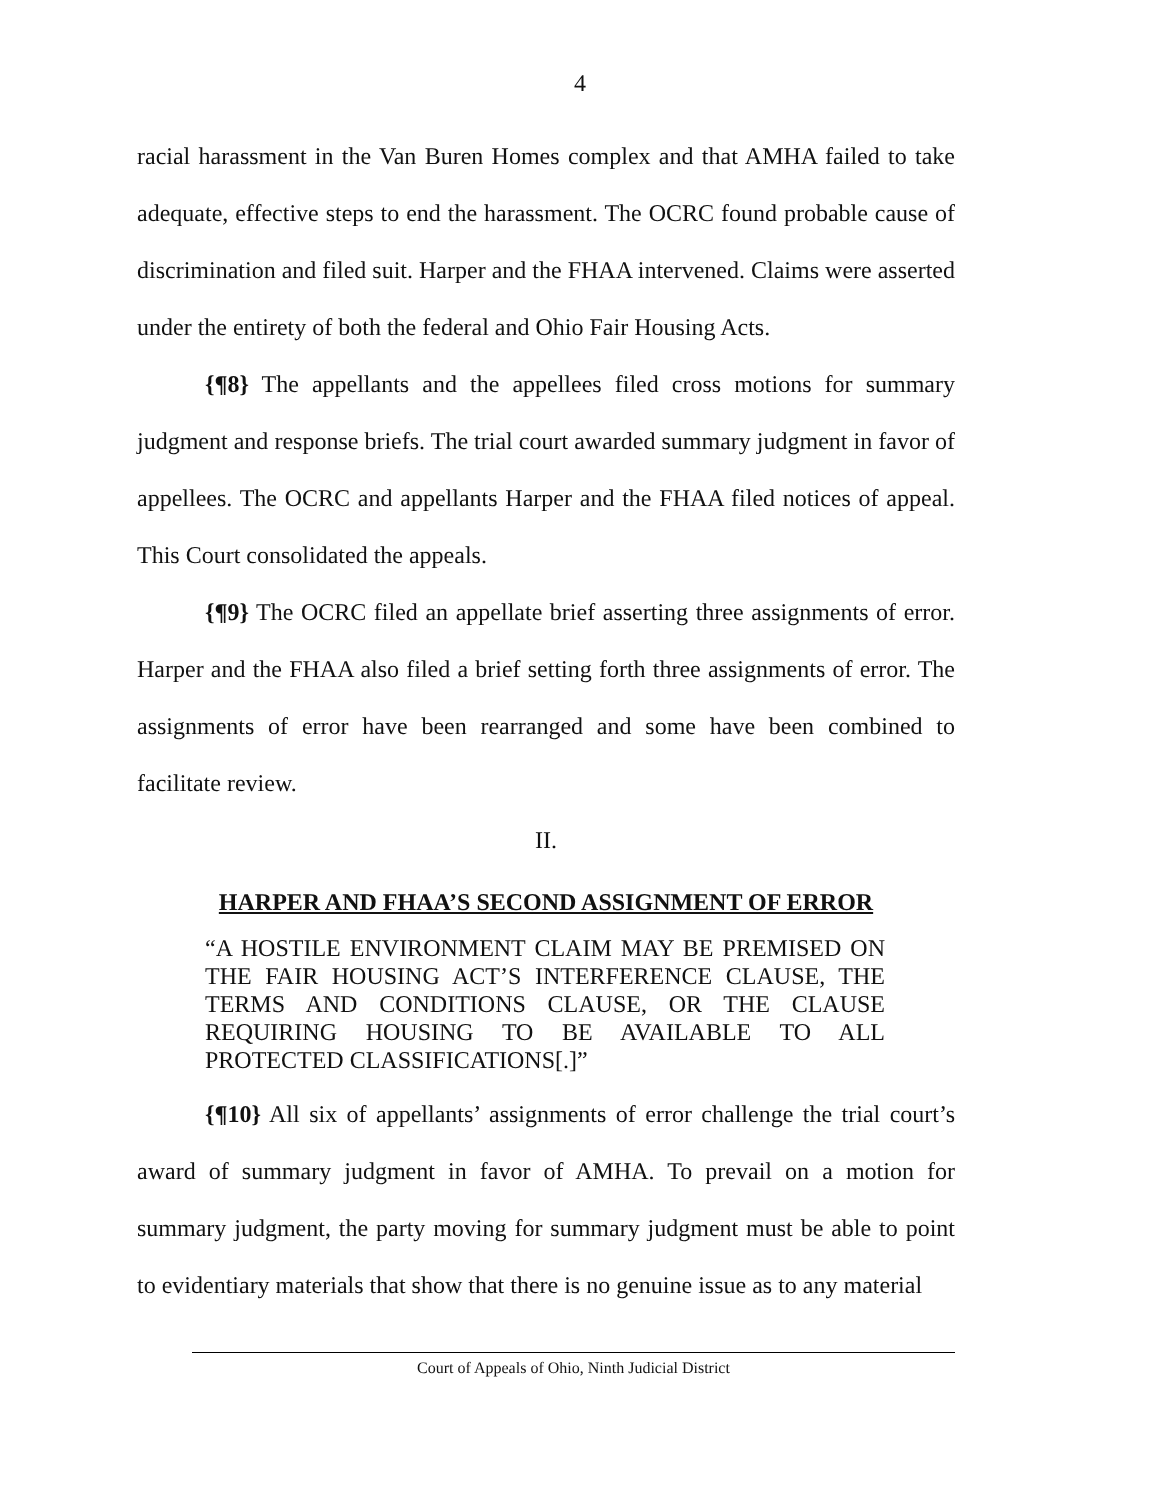4
racial harassment in the Van Buren Homes complex and that AMHA failed to take adequate, effective steps to end the harassment. The OCRC found probable cause of discrimination and filed suit. Harper and the FHAA intervened. Claims were asserted under the entirety of both the federal and Ohio Fair Housing Acts.
{¶8} The appellants and the appellees filed cross motions for summary judgment and response briefs. The trial court awarded summary judgment in favor of appellees. The OCRC and appellants Harper and the FHAA filed notices of appeal. This Court consolidated the appeals.
{¶9} The OCRC filed an appellate brief asserting three assignments of error. Harper and the FHAA also filed a brief setting forth three assignments of error. The assignments of error have been rearranged and some have been combined to facilitate review.
II.
HARPER AND FHAA’S SECOND ASSIGNMENT OF ERROR
“A HOSTILE ENVIRONMENT CLAIM MAY BE PREMISED ON THE FAIR HOUSING ACT’S INTERFERENCE CLAUSE, THE TERMS AND CONDITIONS CLAUSE, OR THE CLAUSE REQUIRING HOUSING TO BE AVAILABLE TO ALL PROTECTED CLASSIFICATIONS[.]”
{¶10} All six of appellants’ assignments of error challenge the trial court’s award of summary judgment in favor of AMHA. To prevail on a motion for summary judgment, the party moving for summary judgment must be able to point to evidentiary materials that show that there is no genuine issue as to any material
Court of Appeals of Ohio, Ninth Judicial District